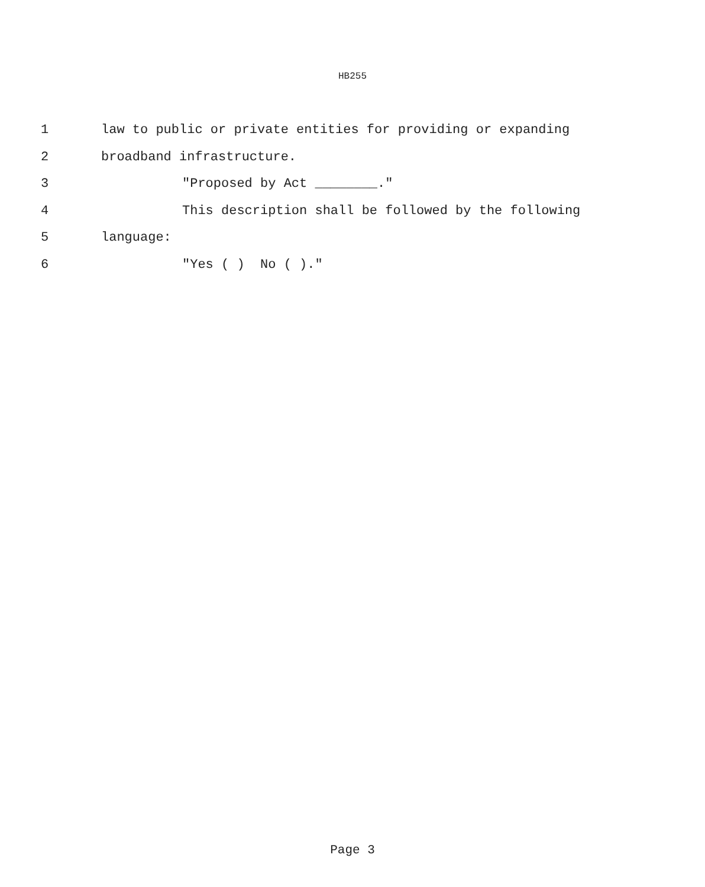HB255
1 law to public or private entities for providing or expanding
2 broadband infrastructure.
3 "Proposed by Act ________."
4 This description shall be followed by the following
5 language:
6 "Yes ( ) No ( )."
Page 3